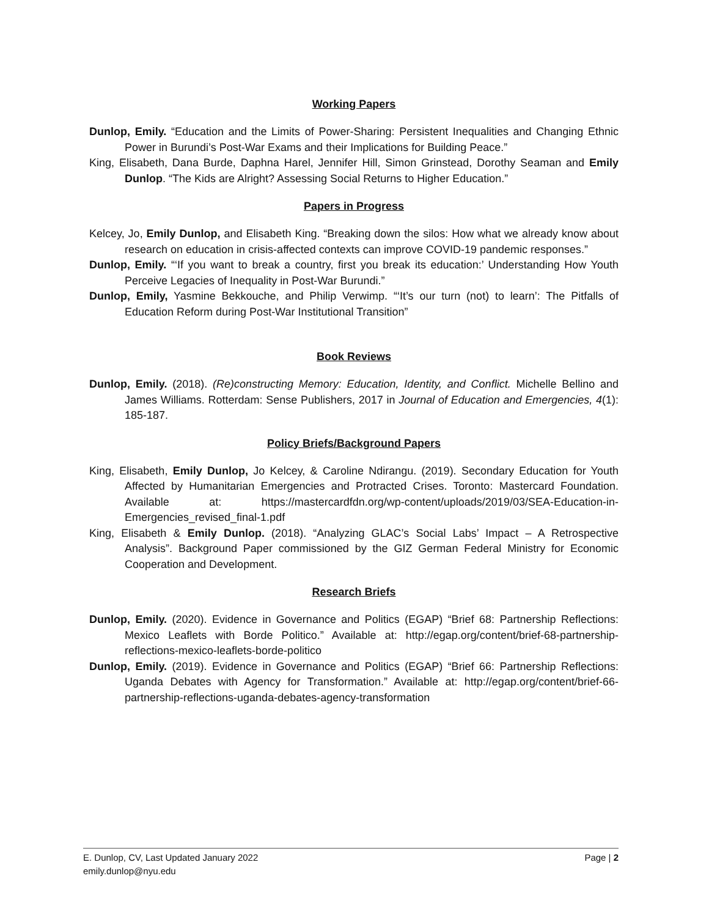Working Papers
Dunlop, Emily. “Education and the Limits of Power-Sharing: Persistent Inequalities and Changing Ethnic Power in Burundi’s Post-War Exams and their Implications for Building Peace.”
King, Elisabeth, Dana Burde, Daphna Harel, Jennifer Hill, Simon Grinstead, Dorothy Seaman and Emily Dunlop. “The Kids are Alright? Assessing Social Returns to Higher Education.”
Papers in Progress
Kelcey, Jo, Emily Dunlop, and Elisabeth King. “Breaking down the silos: How what we already know about research on education in crisis-affected contexts can improve COVID-19 pandemic responses.”
Dunlop, Emily. “‘If you want to break a country, first you break its education:’ Understanding How Youth Perceive Legacies of Inequality in Post-War Burundi.”
Dunlop, Emily, Yasmine Bekkouche, and Philip Verwimp. “‘It’s our turn (not) to learn’: The Pitfalls of Education Reform during Post-War Institutional Transition”
Book Reviews
Dunlop, Emily. (2018). (Re)constructing Memory: Education, Identity, and Conflict. Michelle Bellino and James Williams. Rotterdam: Sense Publishers, 2017 in Journal of Education and Emergencies, 4(1): 185-187.
Policy Briefs/Background Papers
King, Elisabeth, Emily Dunlop, Jo Kelcey, & Caroline Ndirangu. (2019). Secondary Education for Youth Affected by Humanitarian Emergencies and Protracted Crises. Toronto: Mastercard Foundation. Available at: https://mastercardfdn.org/wp-content/uploads/2019/03/SEA-Education-in-Emergencies_revised_final-1.pdf
King, Elisabeth & Emily Dunlop. (2018). “Analyzing GLAC’s Social Labs’ Impact – A Retrospective Analysis”. Background Paper commissioned by the GIZ German Federal Ministry for Economic Cooperation and Development.
Research Briefs
Dunlop, Emily. (2020). Evidence in Governance and Politics (EGAP) “Brief 68: Partnership Reflections: Mexico Leaflets with Borde Politico.” Available at: http://egap.org/content/brief-68-partnership-reflections-mexico-leaflets-borde-politico
Dunlop, Emily. (2019). Evidence in Governance and Politics (EGAP) “Brief 66: Partnership Reflections: Uganda Debates with Agency for Transformation.” Available at: http://egap.org/content/brief-66-partnership-reflections-uganda-debates-agency-transformation
Page | 2 E. Dunlop, CV, Last Updated January 2022
emily.dunlop@nyu.edu